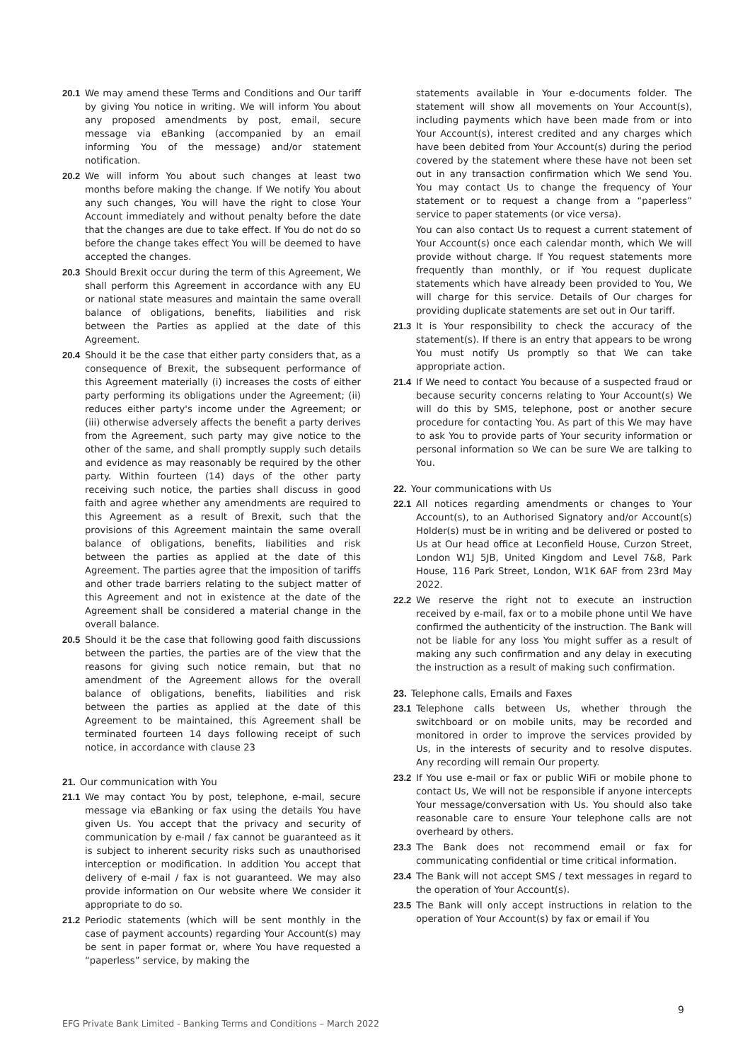20.1 We may amend these Terms and Conditions and Our tariff by giving You notice in writing. We will inform You about any proposed amendments by post, email, secure message via eBanking (accompanied by an email informing You of the message) and/or statement notification.
20.2 We will inform You about such changes at least two months before making the change. If We notify You about any such changes, You will have the right to close Your Account immediately and without penalty before the date that the changes are due to take effect. If You do not do so before the change takes effect You will be deemed to have accepted the changes.
20.3 Should Brexit occur during the term of this Agreement, We shall perform this Agreement in accordance with any EU or national state measures and maintain the same overall balance of obligations, benefits, liabilities and risk between the Parties as applied at the date of this Agreement.
20.4 Should it be the case that either party considers that, as a consequence of Brexit, the subsequent performance of this Agreement materially (i) increases the costs of either party performing its obligations under the Agreement; (ii) reduces either party's income under the Agreement; or (iii) otherwise adversely affects the benefit a party derives from the Agreement, such party may give notice to the other of the same, and shall promptly supply such details and evidence as may reasonably be required by the other party. Within fourteen (14) days of the other party receiving such notice, the parties shall discuss in good faith and agree whether any amendments are required to this Agreement as a result of Brexit, such that the provisions of this Agreement maintain the same overall balance of obligations, benefits, liabilities and risk between the parties as applied at the date of this Agreement. The parties agree that the imposition of tariffs and other trade barriers relating to the subject matter of this Agreement and not in existence at the date of the Agreement shall be considered a material change in the overall balance.
20.5 Should it be the case that following good faith discussions between the parties, the parties are of the view that the reasons for giving such notice remain, but that no amendment of the Agreement allows for the overall balance of obligations, benefits, liabilities and risk between the parties as applied at the date of this Agreement to be maintained, this Agreement shall be terminated fourteen 14 days following receipt of such notice, in accordance with clause 23
21. Our communication with You
21.1 We may contact You by post, telephone, e-mail, secure message via eBanking or fax using the details You have given Us. You accept that the privacy and security of communication by e-mail / fax cannot be guaranteed as it is subject to inherent security risks such as unauthorised interception or modification. In addition You accept that delivery of e-mail / fax is not guaranteed. We may also provide information on Our website where We consider it appropriate to do so.
21.2 Periodic statements (which will be sent monthly in the case of payment accounts) regarding Your Account(s) may be sent in paper format or, where You have requested a “paperless” service, by making the
statements available in Your e-documents folder. The statement will show all movements on Your Account(s), including payments which have been made from or into Your Account(s), interest credited and any charges which have been debited from Your Account(s) during the period covered by the statement where these have not been set out in any transaction confirmation which We send You. You may contact Us to change the frequency of Your statement or to request a change from a “paperless” service to paper statements (or vice versa).
You can also contact Us to request a current statement of Your Account(s) once each calendar month, which We will provide without charge. If You request statements more frequently than monthly, or if You request duplicate statements which have already been provided to You, We will charge for this service. Details of Our charges for providing duplicate statements are set out in Our tariff.
21.3 It is Your responsibility to check the accuracy of the statement(s). If there is an entry that appears to be wrong You must notify Us promptly so that We can take appropriate action.
21.4 If We need to contact You because of a suspected fraud or because security concerns relating to Your Account(s) We will do this by SMS, telephone, post or another secure procedure for contacting You. As part of this We may have to ask You to provide parts of Your security information or personal information so We can be sure We are talking to You.
22. Your communications with Us
22.1 All notices regarding amendments or changes to Your Account(s), to an Authorised Signatory and/or Account(s) Holder(s) must be in writing and be delivered or posted to Us at Our head office at Leconfield House, Curzon Street, London W1J 5JB, United Kingdom and Level 7&8, Park House, 116 Park Street, London, W1K 6AF from 23rd May 2022.
22.2 We reserve the right not to execute an instruction received by e-mail, fax or to a mobile phone until We have confirmed the authenticity of the instruction. The Bank will not be liable for any loss You might suffer as a result of making any such confirmation and any delay in executing the instruction as a result of making such confirmation.
23. Telephone calls, Emails and Faxes
23.1 Telephone calls between Us, whether through the switchboard or on mobile units, may be recorded and monitored in order to improve the services provided by Us, in the interests of security and to resolve disputes. Any recording will remain Our property.
23.2 If You use e-mail or fax or public WiFi or mobile phone to contact Us, We will not be responsible if anyone intercepts Your message/conversation with Us. You should also take reasonable care to ensure Your telephone calls are not overheard by others.
23.3 The Bank does not recommend email or fax for communicating confidential or time critical information.
23.4 The Bank will not accept SMS / text messages in regard to the operation of Your Account(s).
23.5 The Bank will only accept instructions in relation to the operation of Your Account(s) by fax or email if You
9
EFG Private Bank Limited - Banking Terms and Conditions – March 2022